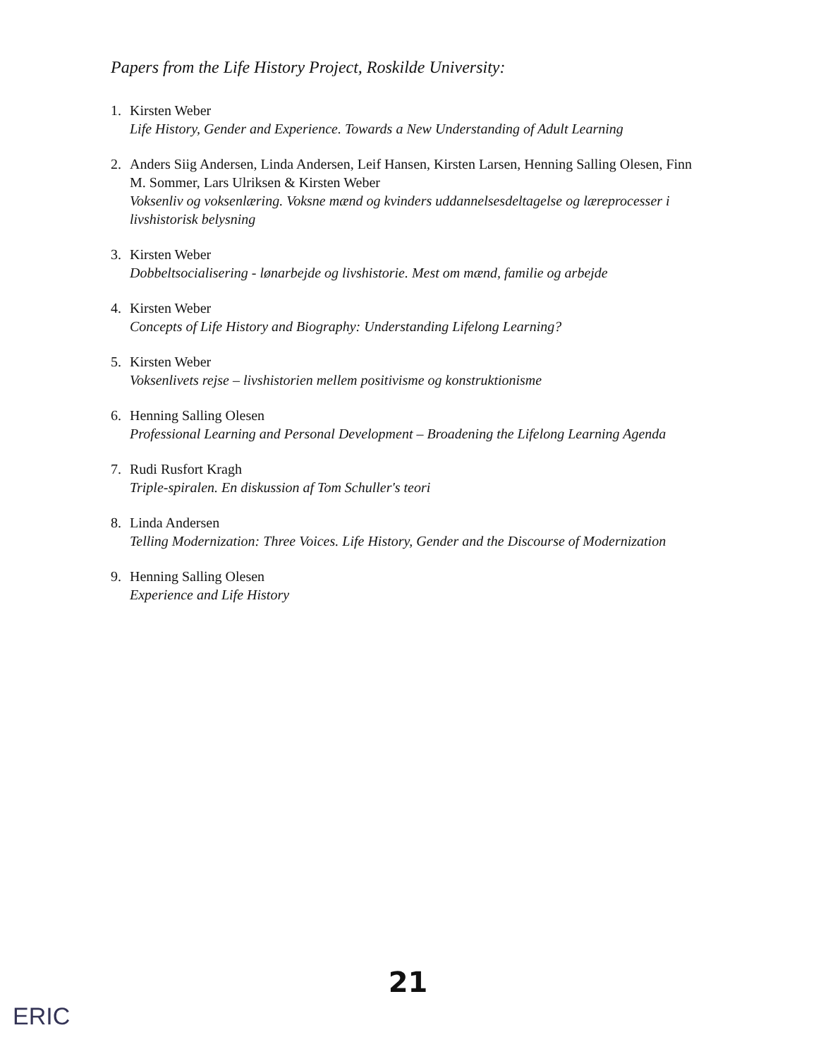Papers from the Life History Project, Roskilde University:
1. Kirsten Weber
Life History, Gender and Experience. Towards a New Understanding of Adult Learning
2. Anders Siig Andersen, Linda Andersen, Leif Hansen, Kirsten Larsen, Henning Salling Olesen, Finn M. Sommer, Lars Ulriksen & Kirsten Weber
Voksenliv og voksenlæring. Voksne mænd og kvinders uddannelsesdeltagelse og læreprocesser i livshistorisk belysning
3. Kirsten Weber
Dobbeltsocialisering - lønarbejde og livshistorie. Mest om mænd, familie og arbejde
4. Kirsten Weber
Concepts of Life History and Biography: Understanding Lifelong Learning?
5. Kirsten Weber
Voksenlivets rejse – livshistorien mellem positivisme og konstruktionisme
6. Henning Salling Olesen
Professional Learning and Personal Development – Broadening the Lifelong Learning Agenda
7. Rudi Rusfort Kragh
Triple-spiralen. En diskussion af Tom Schuller's teori
8. Linda Andersen
Telling Modernization: Three Voices. Life History, Gender and the Discourse of Modernization
9. Henning Salling Olesen
Experience and Life History
21
ERIC